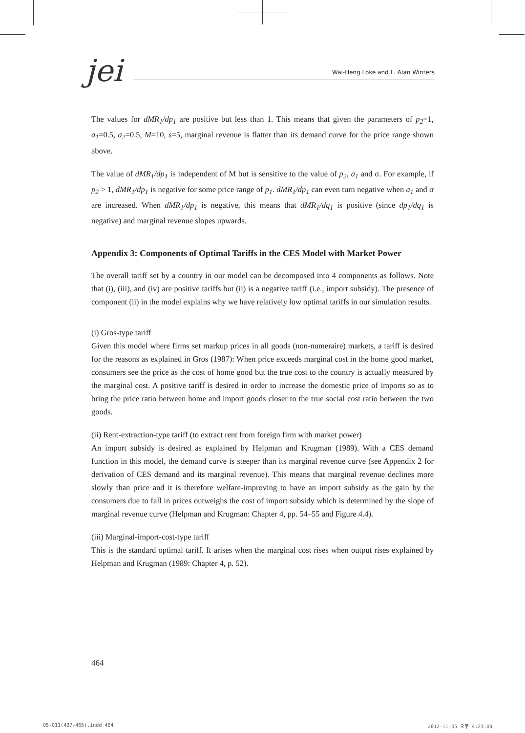jei
Wai-Heng Loke and L. Alan Winters
The values for dMR<sub>1</sub>/dp<sub>1</sub> are positive but less than 1. This means that given the parameters of p<sub>2</sub>=1, a<sub>1</sub>=0.5, a<sub>2</sub>=0.5, M=10, s=5, marginal revenue is flatter than its demand curve for the price range shown above.
The value of dMR<sub>1</sub>/dp<sub>1</sub> is independent of M but is sensitive to the value of p<sub>2</sub>, a<sub>1</sub> and σ. For example, if p<sub>2</sub> > 1, dMR<sub>1</sub>/dp<sub>1</sub> is negative for some price range of p<sub>1</sub>. dMR<sub>1</sub>/dp<sub>1</sub> can even turn negative when a<sub>1</sub> and σ are increased. When dMR<sub>1</sub>/dp<sub>1</sub> is negative, this means that dMR<sub>1</sub>/dq<sub>1</sub> is positive (since dp<sub>1</sub>/dq<sub>1</sub> is negative) and marginal revenue slopes upwards.
Appendix 3: Components of Optimal Tariffs in the CES Model with Market Power
The overall tariff set by a country in our model can be decomposed into 4 components as follows. Note that (i), (iii), and (iv) are positive tariffs but (ii) is a negative tariff (i.e., import subsidy). The presence of component (ii) in the model explains why we have relatively low optimal tariffs in our simulation results.
(i) Gros-type tariff
Given this model where firms set markup prices in all goods (non-numeraire) markets, a tariff is desired for the reasons as explained in Gros (1987): When price exceeds marginal cost in the home good market, consumers see the price as the cost of home good but the true cost to the country is actually measured by the marginal cost. A positive tariff is desired in order to increase the domestic price of imports so as to bring the price ratio between home and import goods closer to the true social cost ratio between the two goods.
(ii) Rent-extraction-type tariff (to extract rent from foreign firm with market power)
An import subsidy is desired as explained by Helpman and Krugman (1989). With a CES demand function in this model, the demand curve is steeper than its marginal revenue curve (see Appendix 2 for derivation of CES demand and its marginal revenue). This means that marginal revenue declines more slowly than price and it is therefore welfare-improving to have an import subsidy as the gain by the consumers due to fall in prices outweighs the cost of import subsidy which is determined by the slope of marginal revenue curve (Helpman and Krugman: Chapter 4, pp. 54–55 and Figure 4.4).
(iii) Marginal-import-cost-type tariff
This is the standard optimal tariff. It arises when the marginal cost rises when output rises explained by Helpman and Krugman (1989: Chapter 4, p. 52).
464
05-011(437-465).indd 464 2012-11-05 오후 4:23:09